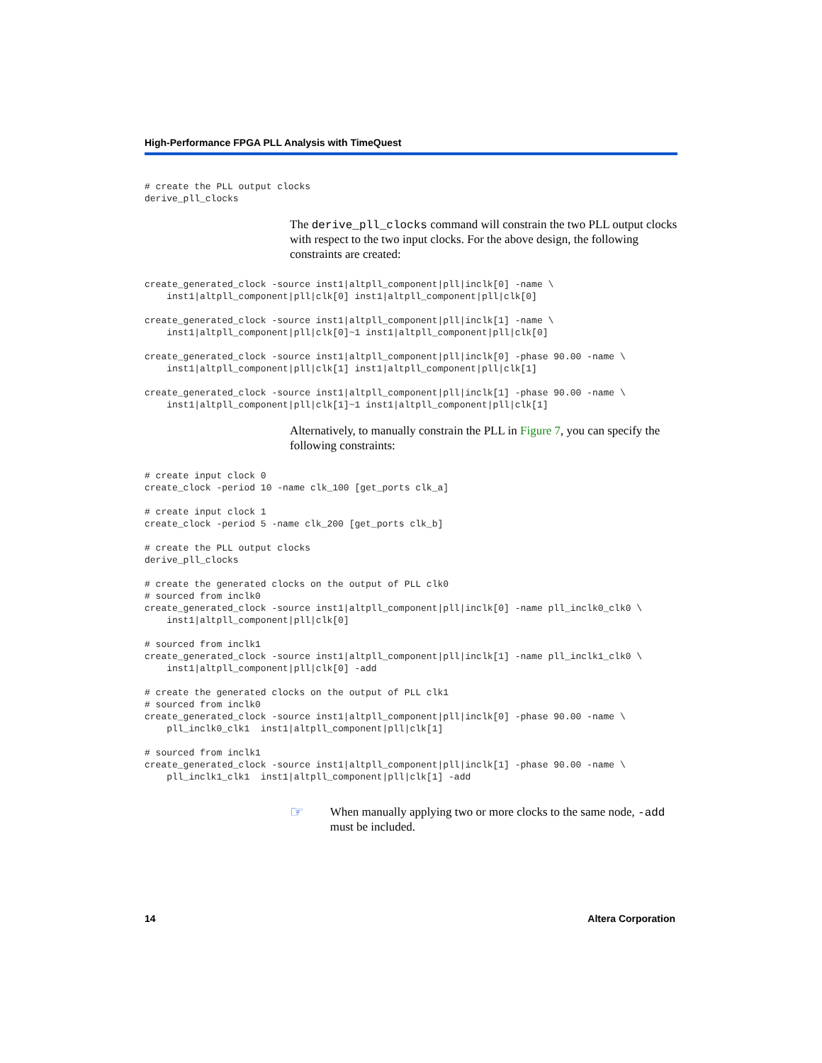High-Performance FPGA PLL Analysis with TimeQuest
# create the PLL output clocks
derive_pll_clocks
The derive_pll_clocks command will constrain the two PLL output clocks with respect to the two input clocks. For the above design, the following constraints are created:
create_generated_clock -source inst1|altpll_component|pll|inclk[0] -name \
    inst1|altpll_component|pll|clk[0] inst1|altpll_component|pll|clk[0]
create_generated_clock -source inst1|altpll_component|pll|inclk[1] -name \
    inst1|altpll_component|pll|clk[0]~1 inst1|altpll_component|pll|clk[0]
create_generated_clock -source inst1|altpll_component|pll|inclk[0] -phase 90.00 -name \
    inst1|altpll_component|pll|clk[1] inst1|altpll_component|pll|clk[1]
create_generated_clock -source inst1|altpll_component|pll|inclk[1] -phase 90.00 -name \
    inst1|altpll_component|pll|clk[1]~1 inst1|altpll_component|pll|clk[1]
Alternatively, to manually constrain the PLL in Figure 7, you can specify the following constraints:
# create input clock 0
create_clock -period 10 -name clk_100 [get_ports clk_a]
# create input clock 1
create_clock -period 5 -name clk_200 [get_ports clk_b]
# create the PLL output clocks
derive_pll_clocks
# create the generated clocks on the output of PLL clk0
# sourced from inclk0
create_generated_clock -source inst1|altpll_component|pll|inclk[0] -name pll_inclk0_clk0 \
    inst1|altpll_component|pll|clk[0]
# sourced from inclk1
create_generated_clock -source inst1|altpll_component|pll|inclk[1] -name pll_inclk1_clk0 \
    inst1|altpll_component|pll|clk[0] -add
# create the generated clocks on the output of PLL clk1
# sourced from inclk0
create_generated_clock -source inst1|altpll_component|pll|inclk[0] -phase 90.00 -name \
    pll_inclk0_clk1  inst1|altpll_component|pll|clk[1]
# sourced from inclk1
create_generated_clock -source inst1|altpll_component|pll|inclk[1] -phase 90.00 -name \
    pll_inclk1_clk1  inst1|altpll_component|pll|clk[1] -add
☞
When manually applying two or more clocks to the same node, -add must be included.
14 Altera Corporation